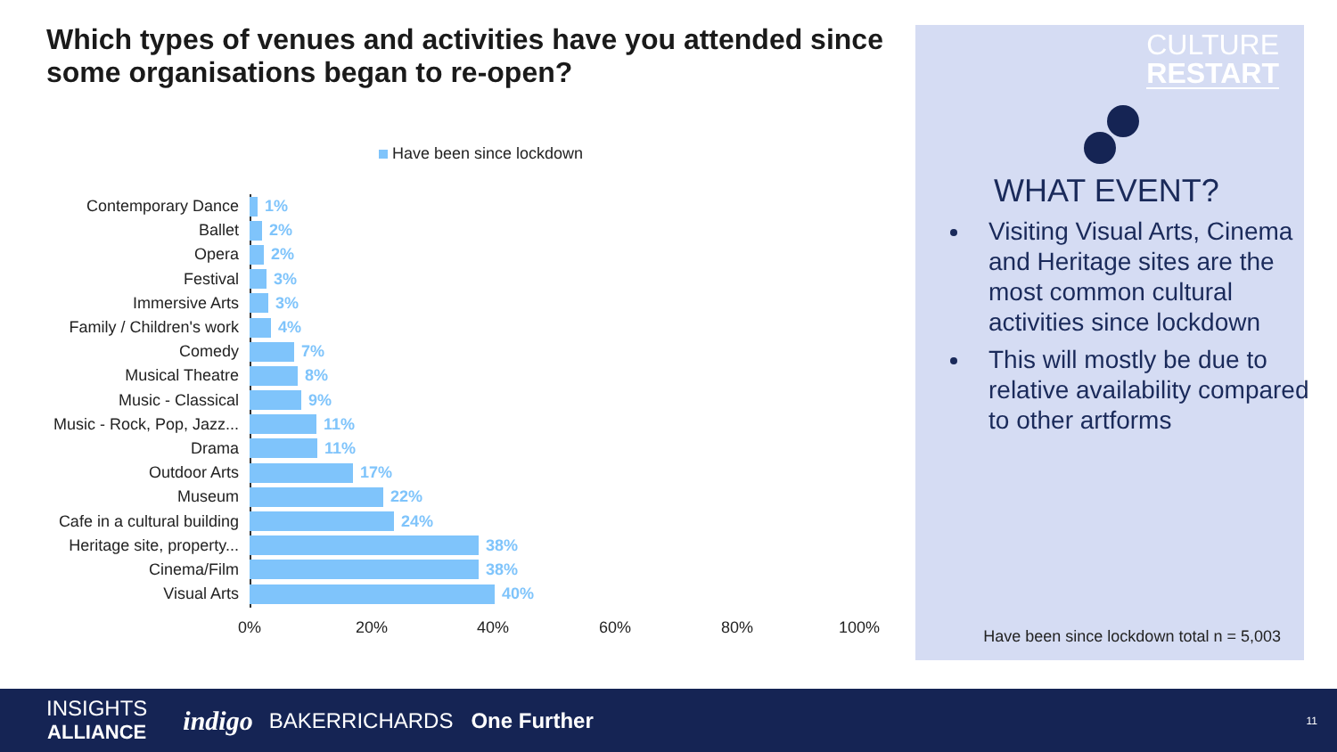Which types of venues and activities have you attended since some organisations began to re-open?
Have been since lockdown
Contemporary Dance 1%
Ballet 2%
Opera 2%
Festival 3%
Immersive Arts 3%
Family / Children's work 4%
Comedy 7%
Musical Theatre 8%
Music - Classical 9%
Music - Rock, Pop, Jazz...
11%
Drama 11%
Outdoor Arts 17%
Museum 22%
Cafe in a cultural building
24%
Heritage site, property...
38%
Cinema/Film 38%
Visual Arts 40%
0% 20% 40% 60% 80% 100%
CULTURE
RESTART
WHAT EVENT?
Visiting Visual Arts, Cinema and Heritage sites are the most common cultural activities since lockdown
This will mostly be due to relative availability compared to other artforms
Have been since lockdown total n = 5,003
INSIGHTS
ALLIANCE
indigo
BAKERRICHARDS One Further
11